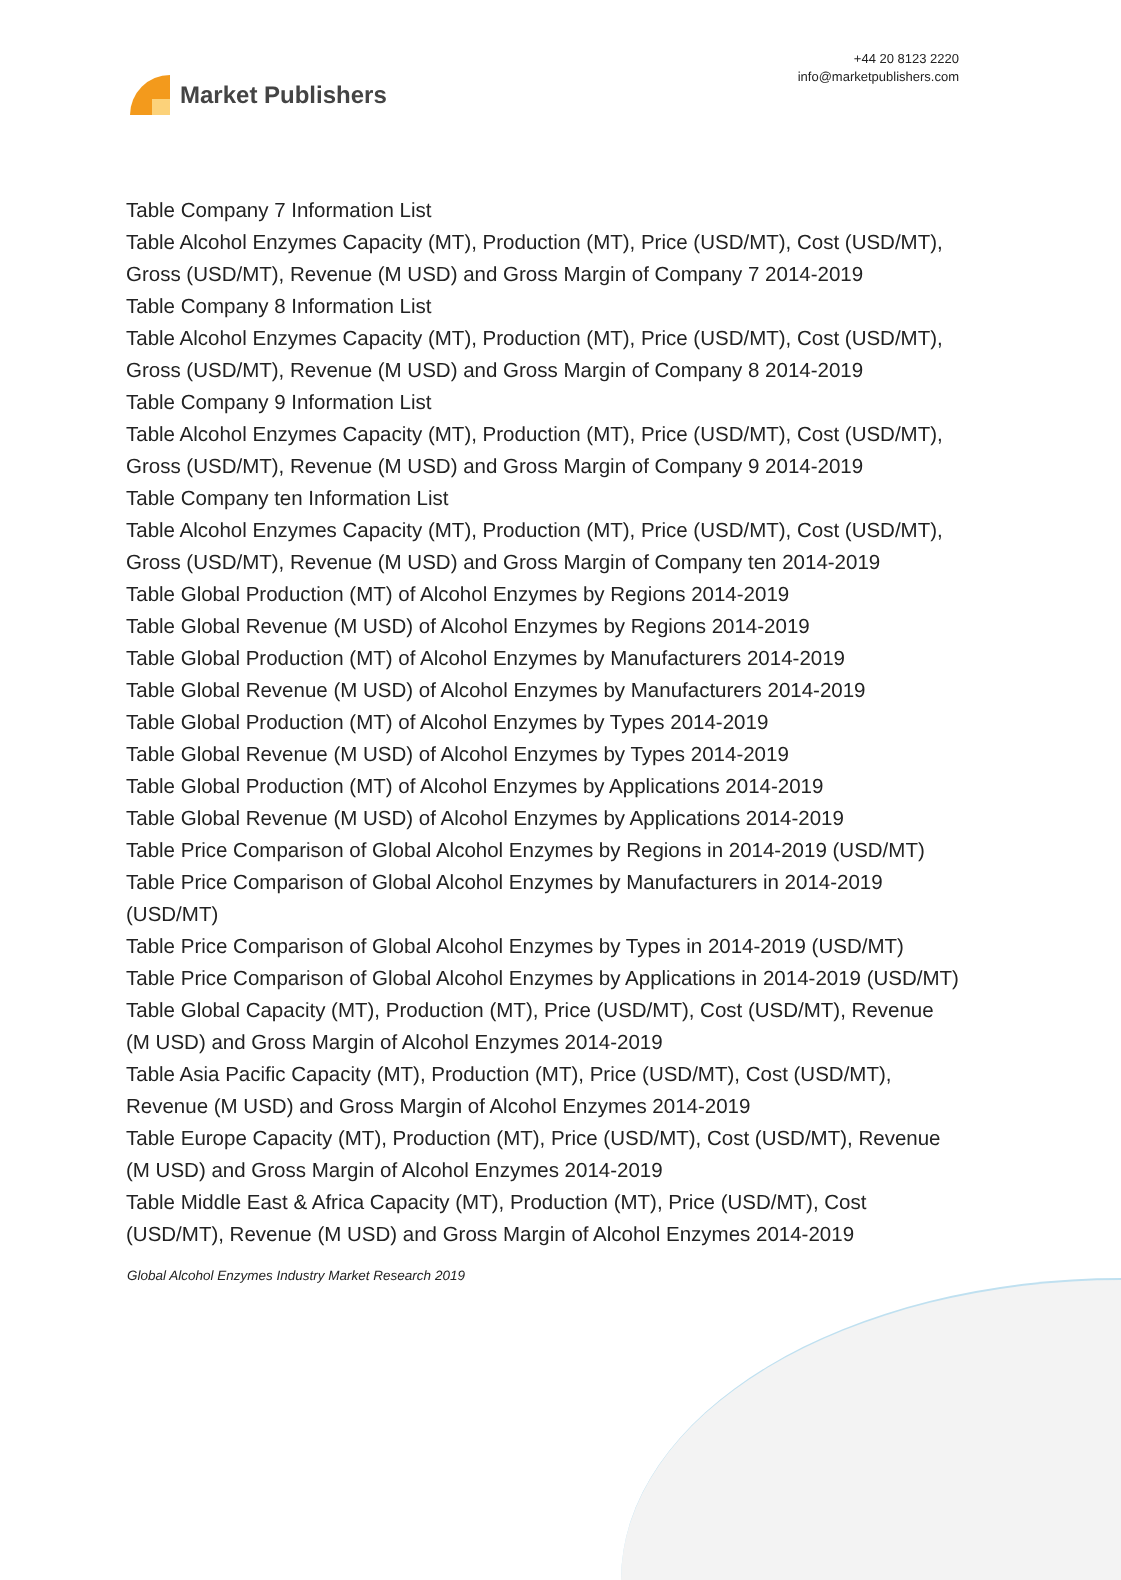Market Publishers
+44 20 8123 2220
info@marketpublishers.com
Table Company 7 Information List
Table Alcohol Enzymes Capacity (MT), Production (MT), Price (USD/MT), Cost (USD/MT), Gross (USD/MT), Revenue (M USD) and Gross Margin of Company 7 2014-2019
Table Company 8 Information List
Table Alcohol Enzymes Capacity (MT), Production (MT), Price (USD/MT), Cost (USD/MT), Gross (USD/MT), Revenue (M USD) and Gross Margin of Company 8 2014-2019
Table Company 9 Information List
Table Alcohol Enzymes Capacity (MT), Production (MT), Price (USD/MT), Cost (USD/MT), Gross (USD/MT), Revenue (M USD) and Gross Margin of Company 9 2014-2019
Table Company ten Information List
Table Alcohol Enzymes Capacity (MT), Production (MT), Price (USD/MT), Cost (USD/MT), Gross (USD/MT), Revenue (M USD) and Gross Margin of Company ten 2014-2019
Table Global Production (MT) of Alcohol Enzymes by Regions 2014-2019
Table Global Revenue (M USD) of Alcohol Enzymes by Regions 2014-2019
Table Global Production (MT) of Alcohol Enzymes by Manufacturers 2014-2019
Table Global Revenue (M USD) of Alcohol Enzymes by Manufacturers 2014-2019
Table Global Production (MT) of Alcohol Enzymes by Types 2014-2019
Table Global Revenue (M USD) of Alcohol Enzymes by Types 2014-2019
Table Global Production (MT) of Alcohol Enzymes by Applications 2014-2019
Table Global Revenue (M USD) of Alcohol Enzymes by Applications 2014-2019
Table Price Comparison of Global Alcohol Enzymes by Regions in 2014-2019 (USD/MT)
Table Price Comparison of Global Alcohol Enzymes by Manufacturers in 2014-2019 (USD/MT)
Table Price Comparison of Global Alcohol Enzymes by Types in 2014-2019 (USD/MT)
Table Price Comparison of Global Alcohol Enzymes by Applications in 2014-2019 (USD/MT)
Table Global Capacity (MT), Production (MT), Price (USD/MT), Cost (USD/MT), Revenue (M USD) and Gross Margin of Alcohol Enzymes 2014-2019
Table Asia Pacific Capacity (MT), Production (MT), Price (USD/MT), Cost (USD/MT), Revenue (M USD) and Gross Margin of Alcohol Enzymes 2014-2019
Table Europe Capacity (MT), Production (MT), Price (USD/MT), Cost (USD/MT), Revenue (M USD) and Gross Margin of Alcohol Enzymes 2014-2019
Table Middle East & Africa Capacity (MT), Production (MT), Price (USD/MT), Cost (USD/MT), Revenue (M USD) and Gross Margin of Alcohol Enzymes 2014-2019
Global Alcohol Enzymes Industry Market Research 2019